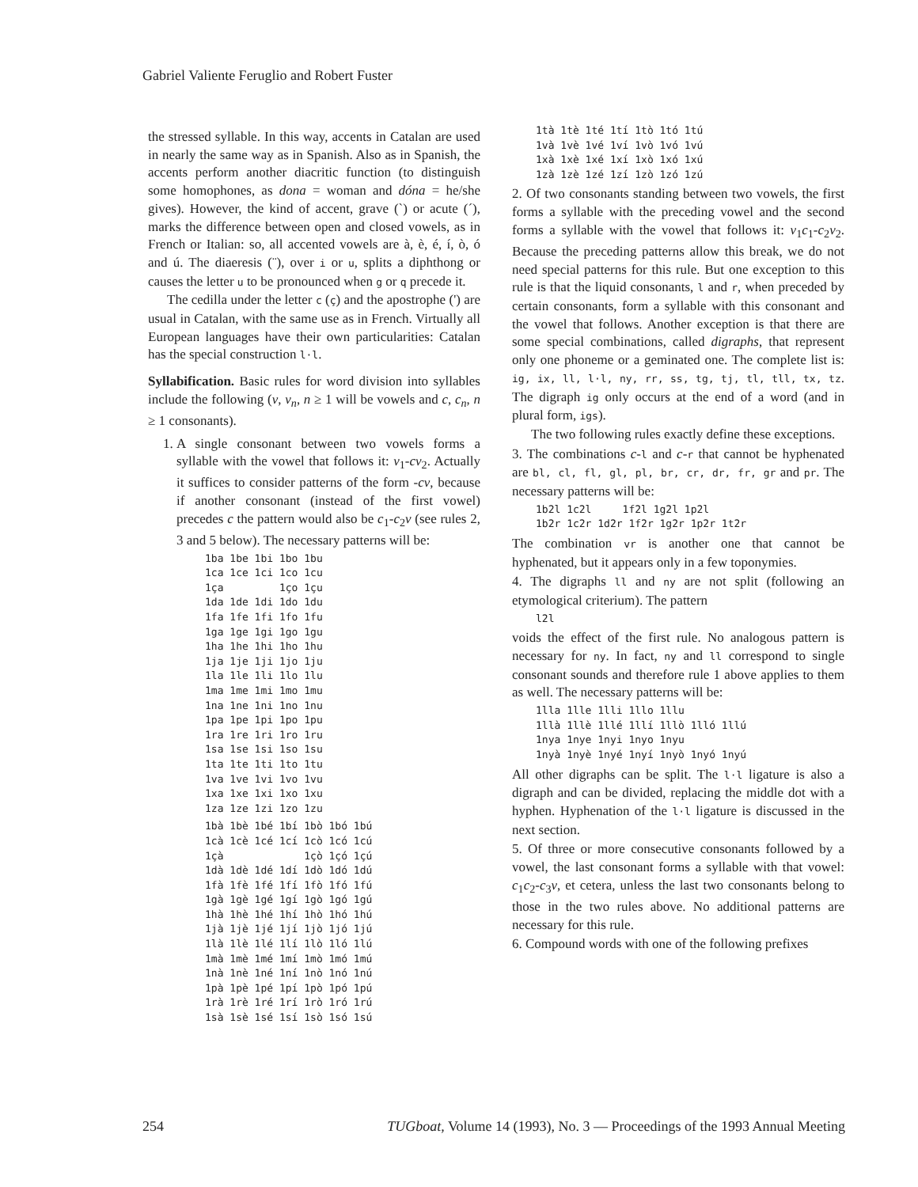Gabriel Valiente Feruglio and Robert Fuster
the stressed syllable. In this way, accents in Catalan are used in nearly the same way as in Spanish. Also as in Spanish, the accents perform another diacritic function (to distinguish some homophones, as dona = woman and dóna = he/she gives). However, the kind of accent, grave (`) or acute (´), marks the difference between open and closed vowels, as in French or Italian: so, all accented vowels are à, è, é, í, ò, ó and ú. The diaeresis (¨), over i or u, splits a diphthong or causes the letter u to be pronounced when g or q precede it.
The cedilla under the letter c (ç) and the apostrophe (') are usual in Catalan, with the same use as in French. Virtually all European languages have their own particularities: Catalan has the special construction l·l.
Syllabification. Basic rules for word division into syllables include the following (v, v<sub>n</sub>, n ≥ 1 will be vowels and c, c<sub>n</sub>, n ≥ 1 consonants).
1. A single consonant between two vowels forms a syllable with the vowel that follows it: v<sub>1</sub>-cv<sub>2</sub>. Actually it suffices to consider patterns of the form -cv, because if another consonant (instead of the first vowel) precedes c the pattern would also be c<sub>1</sub>-c<sub>2</sub>v (see rules 2, 3 and 5 below). The necessary patterns will be:
1ba 1be 1bi 1bo 1bu
1ca 1ce 1ci 1co 1cu
1ça         1ço 1çu
1da 1de 1di 1do 1du
1fa 1fe 1fi 1fo 1fu
1ga 1ge 1gi 1go 1gu
1ha 1he 1hi 1ho 1hu
1ja 1je 1ji 1jo 1ju
1la 1le 1li 1lo 1lu
1ma 1me 1mi 1mo 1mu
1na 1ne 1ni 1no 1nu
1pa 1pe 1pi 1po 1pu
1ra 1re 1ri 1ro 1ru
1sa 1se 1si 1so 1su
1ta 1te 1ti 1to 1tu
1va 1ve 1vi 1vo 1vu
1xa 1xe 1xi 1xo 1xu
1za 1ze 1zi 1zo 1zu
1bà 1bè 1bé 1bí 1bò 1bó 1bú
1cà 1cè 1cé 1cí 1cò 1có 1cú
1çà             1çò 1çó 1çú
1dà 1dè 1dé 1dí 1dò 1dó 1dú
1fà 1fè 1fé 1fí 1fò 1fó 1fú
1gà 1gè 1gé 1gí 1gò 1gó 1gú
1hà 1hè 1hé 1hí 1hò 1hó 1hú
1jà 1jè 1jé 1jí 1jò 1jó 1jú
1là 1lè 1lé 1lí 1lò 1ló 1lú
1mà 1mè 1mé 1mí 1mò 1mó 1mú
1nà 1nè 1né 1ní 1nò 1nó 1nú
1pà 1pè 1pé 1pí 1pò 1pó 1pú
1rà 1rè 1ré 1rí 1rò 1ró 1rú
1sà 1sè 1sé 1sí 1sò 1só 1sú
1tà 1tè 1té 1tí 1tò 1tó 1tú
1và 1vè 1vé 1ví 1vò 1vó 1vú
1xà 1xè 1xé 1xí 1xò 1xó 1xú
1zà 1zè 1zé 1zí 1zò 1zó 1zú
2. Of two consonants standing between two vowels, the first forms a syllable with the preceding vowel and the second forms a syllable with the vowel that follows it: v<sub>1</sub>c<sub>1</sub>-c<sub>2</sub>v<sub>2</sub>. Because the preceding patterns allow this break, we do not need special patterns for this rule. But one exception to this rule is that the liquid consonants, l and r, when preceded by certain consonants, form a syllable with this consonant and the vowel that follows. Another exception is that there are some special combinations, called digraphs, that represent only one phoneme or a geminated one. The complete list is: ig, ix, ll, l·l, ny, rr, ss, tg, tj, tl, tll, tx, tz. The digraph ig only occurs at the end of a word (and in plural form, igs).
The two following rules exactly define these exceptions.
3. The combinations c-l and c-r that cannot be hyphenated are bl, cl, fl, gl, pl, br, cr, dr, fr, gr and pr. The necessary patterns will be:
1b2l 1c2l     1f2l 1g2l 1p2l
1b2r 1c2r 1d2r 1f2r 1g2r 1p2r 1t2r
The combination vr is another one that cannot be hyphenated, but it appears only in a few toponymies.
4. The digraphs ll and ny are not split (following an etymological criterium). The pattern
l2l
voids the effect of the first rule. No analogous pattern is necessary for ny. In fact, ny and ll correspond to single consonant sounds and therefore rule 1 above applies to them as well. The necessary patterns will be:
1lla 1lle 1lli 1llo 1llu
1llà 1llè 1llé 1llí 1llò 1lló 1llú
1nya 1nye 1nyi 1nyo 1nyu
1nyà 1nyè 1nyé 1nyí 1nyò 1nyó 1nyú
All other digraphs can be split. The l·l ligature is also a digraph and can be divided, replacing the middle dot with a hyphen. Hyphenation of the l·l ligature is discussed in the next section.
5. Of three or more consecutive consonants followed by a vowel, the last consonant forms a syllable with that vowel: c<sub>1</sub>c<sub>2</sub>-c<sub>3</sub>v, et cetera, unless the last two consonants belong to those in the two rules above. No additional patterns are necessary for this rule.
6. Compound words with one of the following prefixes
254 TUGboat, Volume 14 (1993), No. 3 — Proceedings of the 1993 Annual Meeting